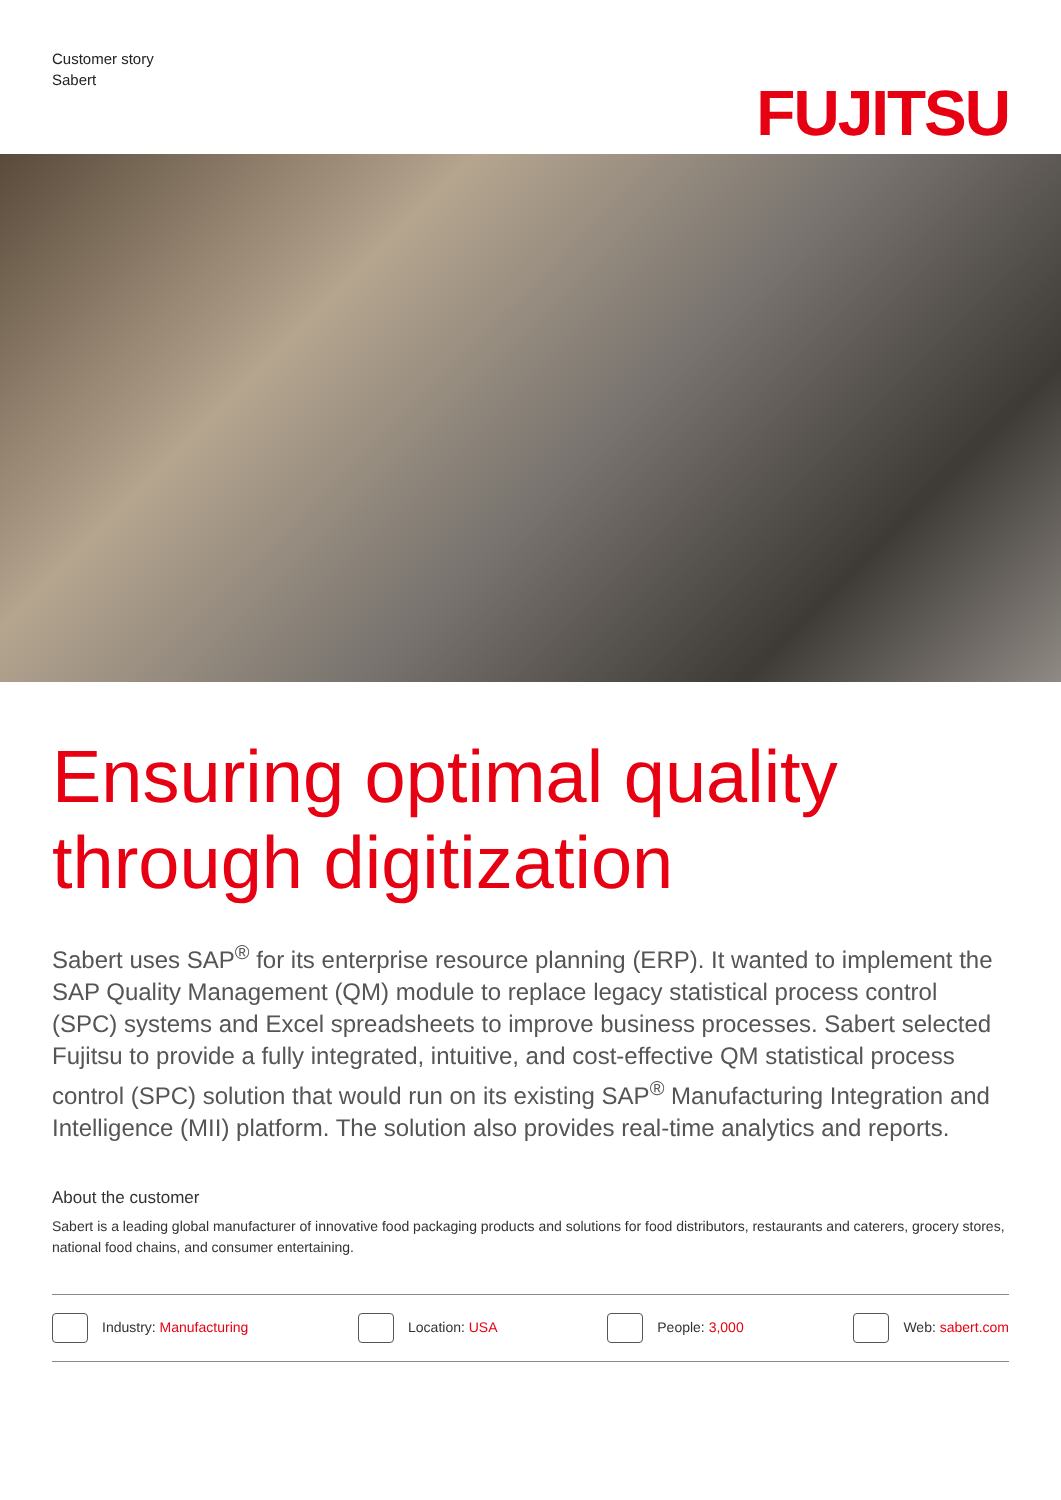Customer story
Sabert
FUJITSU
Ensuring optimal quality through digitization
Sabert uses SAP<sup>®</sup> for its enterprise resource planning (ERP). It wanted to implement the SAP Quality Management (QM) module to replace legacy statistical process control (SPC) systems and Excel spreadsheets to improve business processes. Sabert selected Fujitsu to provide a fully integrated, intuitive, and cost-effective QM statistical process control (SPC) solution that would run on its existing SAP<sup>®</sup> Manufacturing Integration and Intelligence (MII) platform. The solution also provides real-time analytics and reports.
About the customer
Sabert is a leading global manufacturer of innovative food packaging products and solutions for food distributors, restaurants and caterers, grocery stores, national food chains, and consumer entertaining.
Industry: Manufacturing Location: USA People: 3,000 Web: sabert.com